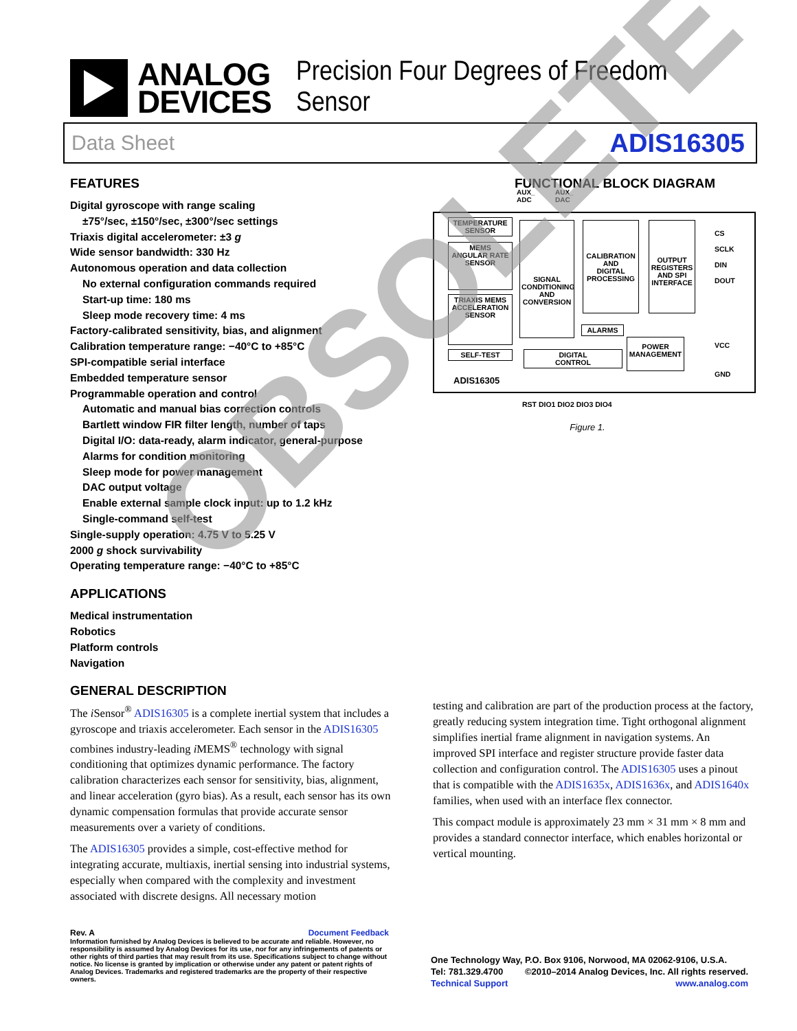ANALOG
DEVICES
Precision Four Degrees of Freedom Sensor
Data Sheet ADIS16305
FEATURES
Digital gyroscope with range scaling
±75°/sec, ±150°/sec, ±300°/sec settings
Triaxis digital accelerometer: ±3 g
Wide sensor bandwidth: 330 Hz
Autonomous operation and data collection
No external configuration commands required
Start-up time: 180 ms
Sleep mode recovery time: 4 ms
Factory-calibrated sensitivity, bias, and alignment
Calibration temperature range: −40°C to +85°C
SPI-compatible serial interface
Embedded temperature sensor
Programmable operation and control
Automatic and manual bias correction controls
Bartlett window FIR filter length, number of taps
Digital I/O: data-ready, alarm indicator, general-purpose
Alarms for condition monitoring
Sleep mode for power management
DAC output voltage
Enable external sample clock input: up to 1.2 kHz
Single-command self-test
Single-supply operation: 4.75 V to 5.25 V
2000 g shock survivability
Operating temperature range: −40°C to +85°C
APPLICATIONS
Medical instrumentation
Robotics
Platform controls
Navigation
GENERAL DESCRIPTION
The i Sensor<sup>®</sup> ADIS16305 is a complete inertial system that includes a gyroscope and triaxis accelerometer. Each sensor in the ADIS16305 combines industry-leading i MEMS<sup>®</sup> technology with signal conditioning that optimizes dynamic performance. The factory calibration characterizes each sensor for sensitivity, bias, alignment, and linear acceleration (gyro bias). As a result, each sensor has its own dynamic compensation formulas that provide accurate sensor measurements over a variety of conditions.
The ADIS16305 provides a simple, cost-effective method for integrating accurate, multiaxis, inertial sensing into industrial systems, especially when compared with the complexity and investment associated with discrete designs. All necessary motion
FUNCTIONAL BLOCK DIAGRAM
AUX_
ADC
AUX_
DAC
TEMPERATURE
SENSOR
MEMS
ANGULAR RATE
SENSOR
TRIAXIS MEMS
ACCELERATION
SENSOR
SELF-TEST
SIGNAL
CONDITIONING
AND
CONVERSION
CALIBRATION
AND
DIGITAL
PROCESSING
ALARMS
OUTPUT
REGISTERS
AND SPI
INTERFACE
DIGITAL
CONTROL
POWER
MANAGEMENT
ADIS16305
CS
SCLK
DIN
DOUT
VCC
GND
RST DIO1 DIO2 DIO3 DIO4
Figure 1.
testing and calibration are part of the production process at the factory, greatly reducing system integration time. Tight orthogonal alignment simplifies inertial frame alignment in navigation systems. An improved SPI interface and register structure provide faster data collection and configuration control. The ADIS16305 uses a pinout that is compatible with the ADIS1635x, ADIS1636x, and ADIS1640x families, when used with an interface flex connector.
This compact module is approximately 23 mm × 31 mm × 8 mm and provides a standard connector interface, which enables horizontal or vertical mounting.
OBSOLETE
Rev. A Document Feedback
Information furnished by Analog Devices is believed to be accurate and reliable. However, no responsibility is assumed by Analog Devices for its use, nor for any infringements of patents or other rights of third parties that may result from its use. Specifications subject to change without notice. No license is granted by implication or otherwise under any patent or patent rights of Analog Devices. Trademarks and registered trademarks are the property of their respective owners.
One Technology Way, P.O. Box 9106, Norwood, MA 02062-9106, U.S.A.
Tel: 781.329.4700 ©2010–2014 Analog Devices, Inc. All rights reserved.
Technical Support www.analog.com